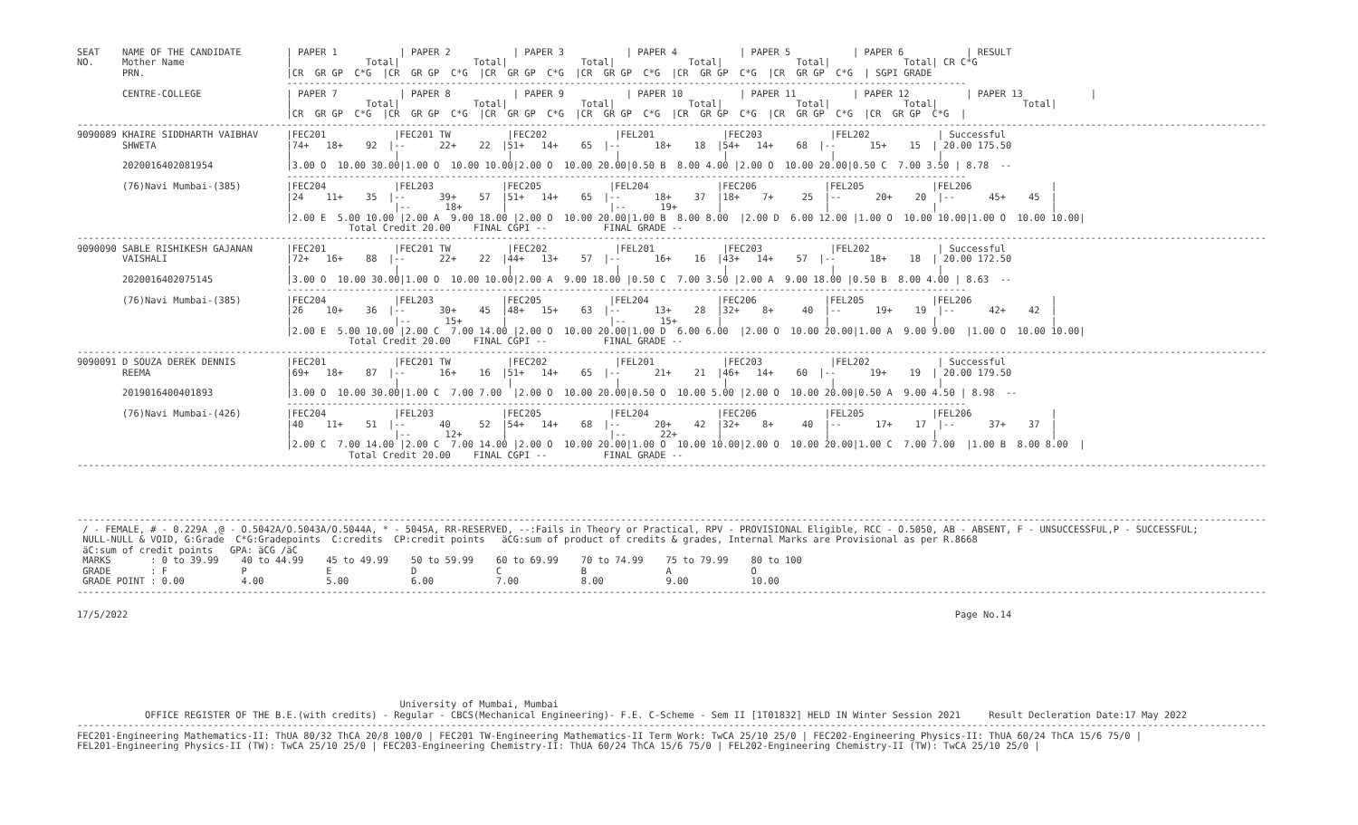SEAT    NAME OF THE CANDIDATE        | PAPER 1           | PAPER 2           | PAPER 3           | PAPER 4           | PAPER 5           | PAPER 6           | RESULT
NO.     Mother Name                  |             Total|             Total|             Total|             Total|             Total|             Total| CR C*G
        PRN.                         |CR  GR GP  C*G  |CR  GR GP  C*G  |CR  GR GP  C*G  |CR  GR GP  C*G  |CR  GR GP  C*G  |CR  GR GP  C*G  | SGPI GRADE
                                     ------------------------------------------------------------------------------------------------------------------------
        CENTRE-COLLEGE               | PAPER 7           | PAPER 8           | PAPER 9           | PAPER 10          | PAPER 11          | PAPER 12          | PAPER 13            |
                                     |             Total|             Total|             Total|             Total|             Total|             Total|               Total|
                                     |CR  GR GP  C*G  |CR  GR GP  C*G  |CR  GR GP  C*G  |CR  GR GP  C*G  |CR  GR GP  C*G  |CR  GR GP  C*G  |CR  GR GP  C*G  |
------------------------------------------------------------------------------------------------------------------------------------------------------------------------------------------------------------------
9090089 KHAIRE SIDDHARTH VAIBHAV     |FEC201            |FEC201 TW          |FEC202            |FEL201            |FEC203            |FEL202            | Successful
        SHWETA                       |74+   18+    92  |--      22+    22  |51+   14+    65  |--      18+    18  |54+   14+    68  |--      15+    15  | 20.00 175.50
                                     |                  |                   |                  |                  |                  |                  |
        2020016402081954             |3.00 O  10.00 30.00|1.00 O  10.00 10.00|2.00 O  10.00 20.00|0.50 B  8.00 4.00 |2.00 O  10.00 20.00|0.50 C  7.00 3.50 | 8.78  --
                                     ------------------------------------------------------------------------------------------------------------------------
        (76)Navi Mumbai-(385)        |FEC204            |FEL203            |FEC205            |FEL204            |FEC206            |FEL205            |FEL206              |
                                     |24    11+    35  |--      39+    57  |51+   14+    65  |--      18+    37  |18+    7+     25  |--      20+    20  |--      45+    45  |
                                     |                  |--      18+       |                  |--      19+       |                  |                  |                    |
                                     |2.00 E  5.00 10.00 |2.00 A  9.00 18.00 |2.00 O  10.00 20.00|1.00 B  8.00 8.00  |2.00 D  6.00 12.00 |1.00 O  10.00 10.00|1.00 O  10.00 10.00|
                                                Total Credit 20.00    FINAL CGPI --          FINAL GRADE --
------------------------------------------------------------------------------------------------------------------------------------------------------------------------------------------------------------------
9090090 SABLE RISHIKESH GAJANAN      |FEC201            |FEC201 TW          |FEC202            |FEL201            |FEC203            |FEL202            | Successful
        VAISHALI                     |72+   16+    88  |--      22+    22  |44+   13+    57  |--      16+    16  |43+   14+    57  |--      18+    18  | 20.00 172.50
                                     |                  |                   |                  |                  |                  |                  |
        2020016402075145             |3.00 O  10.00 30.00|1.00 O  10.00 10.00|2.00 A  9.00 18.00 |0.50 C  7.00 3.50 |2.00 A  9.00 18.00 |0.50 B  8.00 4.00 | 8.63  --
                                     ------------------------------------------------------------------------------------------------------------------------
        (76)Navi Mumbai-(385)        |FEC204            |FEL203            |FEC205            |FEL204            |FEC206            |FEL205            |FEL206              |
                                     |26    10+    36  |--      30+    45  |48+   15+    63  |--      13+    28  |32+    8+     40  |--      19+    19  |--      42+    42  |
                                     |                  |--      15+       |                  |--      15+       |                  |                  |                    |
                                     |2.00 E  5.00 10.00 |2.00 C  7.00 14.00 |2.00 O  10.00 20.00|1.00 D  6.00 6.00  |2.00 O  10.00 20.00|1.00 A  9.00 9.00  |1.00 O  10.00 10.00|
                                                Total Credit 20.00    FINAL CGPI --          FINAL GRADE --
------------------------------------------------------------------------------------------------------------------------------------------------------------------------------------------------------------------
9090091 D SOUZA DEREK DENNIS         |FEC201            |FEC201 TW          |FEC202            |FEL201            |FEC203            |FEL202            | Successful
        REEMA                        |69+   18+    87  |--      16+    16  |51+   14+    65  |--      21+    21  |46+   14+    60  |--      19+    19  | 20.00 179.50
                                     |                  |                   |                  |                  |                  |                  |
        2019016400401893             |3.00 O  10.00 30.00|1.00 C  7.00 7.00  |2.00 O  10.00 20.00|0.50 O  10.00 5.00 |2.00 O  10.00 20.00|0.50 A  9.00 4.50 | 8.98  --
                                     ------------------------------------------------------------------------------------------------------------------------
        (76)Navi Mumbai-(426)        |FEC204            |FEL203            |FEC205            |FEL204            |FEC206            |FEL205            |FEL206              |
                                     |40    11+    51  |--      40     52  |54+   14+    68  |--      20+    42  |32+    8+     40  |--      17+    17  |--      37+    37  |
                                     |                  |--      12+       |                  |--      22+       |                  |                  |                    |
                                     |2.00 C  7.00 14.00 |2.00 C  7.00 14.00 |2.00 O  10.00 20.00|1.00 O  10.00 10.00|2.00 O  10.00 20.00|1.00 C  7.00 7.00  |1.00 B  8.00 8.00  |
                                                Total Credit 20.00    FINAL CGPI --          FINAL GRADE --
------------------------------------------------------------------------------------------------------------------------------------------------------------------------------------------------------------------
------------------------------------------------------------------------------------------------------------------------------------------------------------------------------------------------------------------
 / - FEMALE, # - 0.229A ,@ - O.5042A/O.5043A/O.5044A, * - 5045A, RR-RESERVED, --:Fails in Theory or Practical, RPV - PROVISIONAL Eligible, RCC - O.5050, AB - ABSENT, F - UNSUCCESSFUL,P - SUCCESSFUL;
 NULL-NULL & VOID, G:Grade  C*G:Gradepoints  C:credits  CP:credit points   äCG:sum of product of credits & grades, Internal Marks are Provisional as per R.8668
 äC:sum of credit points   GPA: äCG /äC
 MARKS       : 0 to 39.99    40 to 44.99    45 to 49.99    50 to 59.99    60 to 69.99    70 to 74.99    75 to 79.99    80 to 100
 GRADE       : F             P              E              D              C              B              A              O
 GRADE POINT : 0.00          4.00           5.00           6.00           7.00           8.00           9.00           10.00
------------------------------------------------------------------------------------------------------------------------------------------------------------------------------------------------------------------
17/5/2022                                                                                                                                                  Page No.14
                                                         University of Mumbai, Mumbai
            OFFICE REGISTER OF THE B.E.(with credits) - Regular - CBCS(Mechanical Engineering)- F.E. C-Scheme - Sem II [1T01832] HELD IN Winter Session 2021     Result Decleration Date:17 May 2022
------------------------------------------------------------------------------------------------------------------------------------------------------------------------------------------------------------------
FEC201-Engineering Mathematics-II: ThUA 80/32 ThCA 20/8 100/0 | FEC201 TW-Engineering Mathematics-II Term Work: TwCA 25/10 25/0 | FEC202-Engineering Physics-II: ThUA 60/24 ThCA 15/6 75/0 |
FEL201-Engineering Physics-II (TW): TwCA 25/10 25/0 | FEC203-Engineering Chemistry-II: ThUA 60/24 ThCA 15/6 75/0 | FEL202-Engineering Chemistry-II (TW): TwCA 25/10 25/0 |